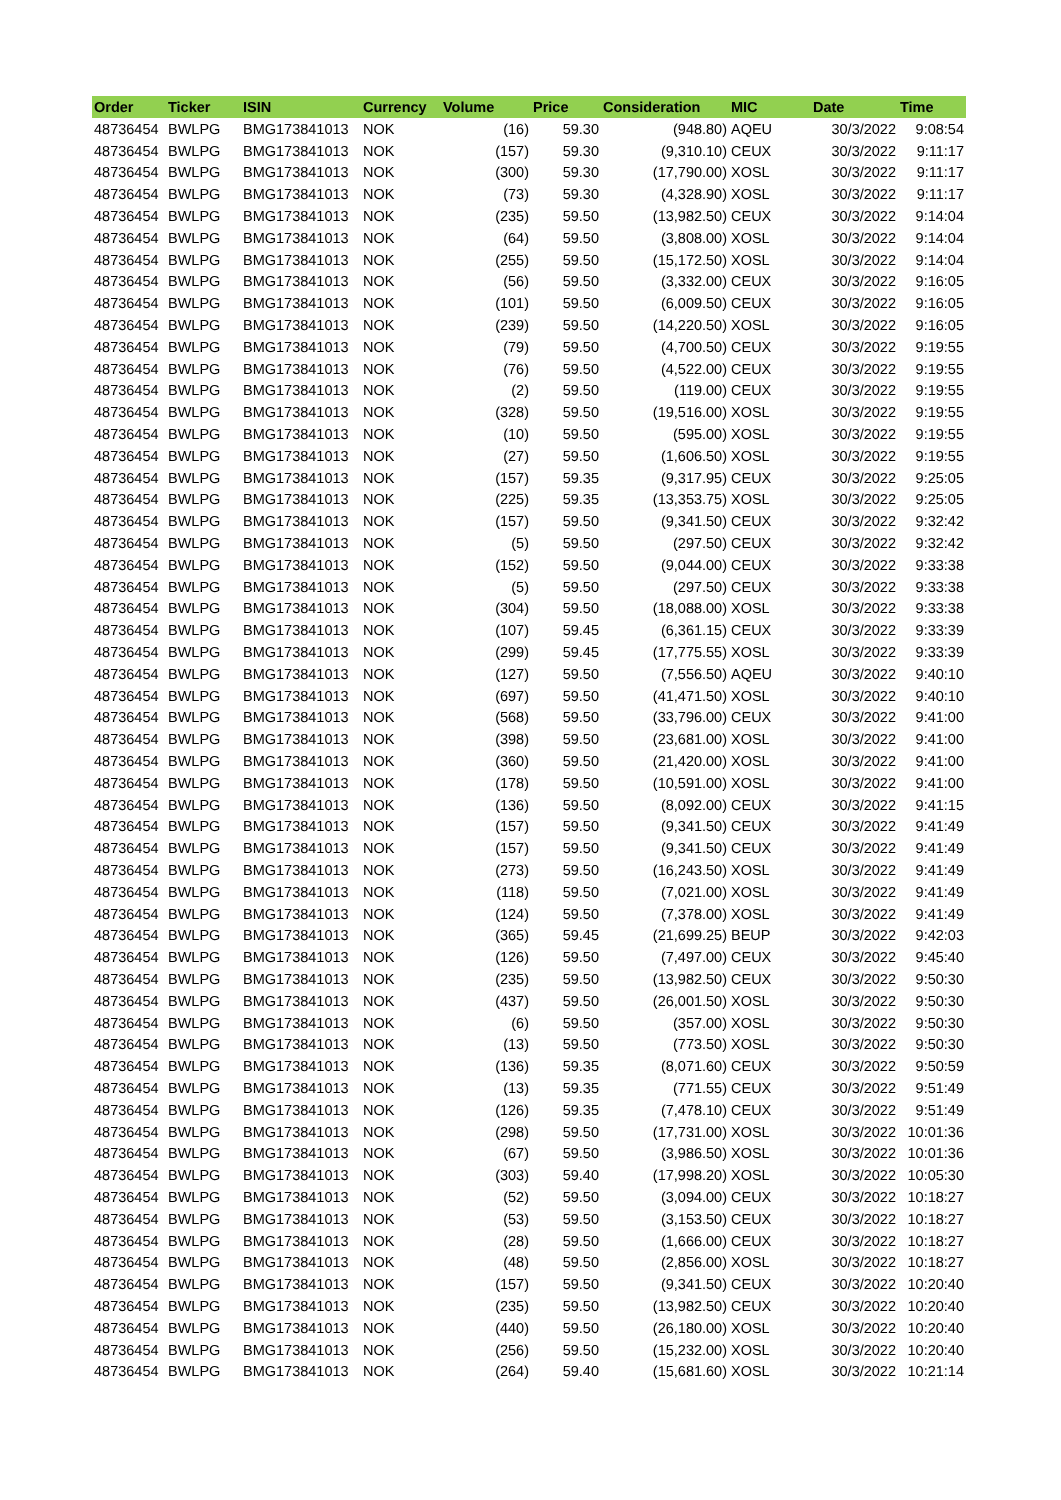| Order | Ticker | ISIN | Currency | Volume | Price | Consideration | MIC | Date | Time |
| --- | --- | --- | --- | --- | --- | --- | --- | --- | --- |
| 48736454 | BWLPG | BMG173841013 | NOK | (16) | 59.30 | (948.80) | AQEU | 30/3/2022 | 9:08:54 |
| 48736454 | BWLPG | BMG173841013 | NOK | (157) | 59.30 | (9,310.10) | CEUX | 30/3/2022 | 9:11:17 |
| 48736454 | BWLPG | BMG173841013 | NOK | (300) | 59.30 | (17,790.00) | XOSL | 30/3/2022 | 9:11:17 |
| 48736454 | BWLPG | BMG173841013 | NOK | (73) | 59.30 | (4,328.90) | XOSL | 30/3/2022 | 9:11:17 |
| 48736454 | BWLPG | BMG173841013 | NOK | (235) | 59.50 | (13,982.50) | CEUX | 30/3/2022 | 9:14:04 |
| 48736454 | BWLPG | BMG173841013 | NOK | (64) | 59.50 | (3,808.00) | XOSL | 30/3/2022 | 9:14:04 |
| 48736454 | BWLPG | BMG173841013 | NOK | (255) | 59.50 | (15,172.50) | XOSL | 30/3/2022 | 9:14:04 |
| 48736454 | BWLPG | BMG173841013 | NOK | (56) | 59.50 | (3,332.00) | CEUX | 30/3/2022 | 9:16:05 |
| 48736454 | BWLPG | BMG173841013 | NOK | (101) | 59.50 | (6,009.50) | CEUX | 30/3/2022 | 9:16:05 |
| 48736454 | BWLPG | BMG173841013 | NOK | (239) | 59.50 | (14,220.50) | XOSL | 30/3/2022 | 9:16:05 |
| 48736454 | BWLPG | BMG173841013 | NOK | (79) | 59.50 | (4,700.50) | CEUX | 30/3/2022 | 9:19:55 |
| 48736454 | BWLPG | BMG173841013 | NOK | (76) | 59.50 | (4,522.00) | CEUX | 30/3/2022 | 9:19:55 |
| 48736454 | BWLPG | BMG173841013 | NOK | (2) | 59.50 | (119.00) | CEUX | 30/3/2022 | 9:19:55 |
| 48736454 | BWLPG | BMG173841013 | NOK | (328) | 59.50 | (19,516.00) | XOSL | 30/3/2022 | 9:19:55 |
| 48736454 | BWLPG | BMG173841013 | NOK | (10) | 59.50 | (595.00) | XOSL | 30/3/2022 | 9:19:55 |
| 48736454 | BWLPG | BMG173841013 | NOK | (27) | 59.50 | (1,606.50) | XOSL | 30/3/2022 | 9:19:55 |
| 48736454 | BWLPG | BMG173841013 | NOK | (157) | 59.35 | (9,317.95) | CEUX | 30/3/2022 | 9:25:05 |
| 48736454 | BWLPG | BMG173841013 | NOK | (225) | 59.35 | (13,353.75) | XOSL | 30/3/2022 | 9:25:05 |
| 48736454 | BWLPG | BMG173841013 | NOK | (157) | 59.50 | (9,341.50) | CEUX | 30/3/2022 | 9:32:42 |
| 48736454 | BWLPG | BMG173841013 | NOK | (5) | 59.50 | (297.50) | CEUX | 30/3/2022 | 9:32:42 |
| 48736454 | BWLPG | BMG173841013 | NOK | (152) | 59.50 | (9,044.00) | CEUX | 30/3/2022 | 9:33:38 |
| 48736454 | BWLPG | BMG173841013 | NOK | (5) | 59.50 | (297.50) | CEUX | 30/3/2022 | 9:33:38 |
| 48736454 | BWLPG | BMG173841013 | NOK | (304) | 59.50 | (18,088.00) | XOSL | 30/3/2022 | 9:33:38 |
| 48736454 | BWLPG | BMG173841013 | NOK | (107) | 59.45 | (6,361.15) | CEUX | 30/3/2022 | 9:33:39 |
| 48736454 | BWLPG | BMG173841013 | NOK | (299) | 59.45 | (17,775.55) | XOSL | 30/3/2022 | 9:33:39 |
| 48736454 | BWLPG | BMG173841013 | NOK | (127) | 59.50 | (7,556.50) | AQEU | 30/3/2022 | 9:40:10 |
| 48736454 | BWLPG | BMG173841013 | NOK | (697) | 59.50 | (41,471.50) | XOSL | 30/3/2022 | 9:40:10 |
| 48736454 | BWLPG | BMG173841013 | NOK | (568) | 59.50 | (33,796.00) | CEUX | 30/3/2022 | 9:41:00 |
| 48736454 | BWLPG | BMG173841013 | NOK | (398) | 59.50 | (23,681.00) | XOSL | 30/3/2022 | 9:41:00 |
| 48736454 | BWLPG | BMG173841013 | NOK | (360) | 59.50 | (21,420.00) | XOSL | 30/3/2022 | 9:41:00 |
| 48736454 | BWLPG | BMG173841013 | NOK | (178) | 59.50 | (10,591.00) | XOSL | 30/3/2022 | 9:41:00 |
| 48736454 | BWLPG | BMG173841013 | NOK | (136) | 59.50 | (8,092.00) | CEUX | 30/3/2022 | 9:41:15 |
| 48736454 | BWLPG | BMG173841013 | NOK | (157) | 59.50 | (9,341.50) | CEUX | 30/3/2022 | 9:41:49 |
| 48736454 | BWLPG | BMG173841013 | NOK | (157) | 59.50 | (9,341.50) | CEUX | 30/3/2022 | 9:41:49 |
| 48736454 | BWLPG | BMG173841013 | NOK | (273) | 59.50 | (16,243.50) | XOSL | 30/3/2022 | 9:41:49 |
| 48736454 | BWLPG | BMG173841013 | NOK | (118) | 59.50 | (7,021.00) | XOSL | 30/3/2022 | 9:41:49 |
| 48736454 | BWLPG | BMG173841013 | NOK | (124) | 59.50 | (7,378.00) | XOSL | 30/3/2022 | 9:41:49 |
| 48736454 | BWLPG | BMG173841013 | NOK | (365) | 59.45 | (21,699.25) | BEUP | 30/3/2022 | 9:42:03 |
| 48736454 | BWLPG | BMG173841013 | NOK | (126) | 59.50 | (7,497.00) | CEUX | 30/3/2022 | 9:45:40 |
| 48736454 | BWLPG | BMG173841013 | NOK | (235) | 59.50 | (13,982.50) | CEUX | 30/3/2022 | 9:50:30 |
| 48736454 | BWLPG | BMG173841013 | NOK | (437) | 59.50 | (26,001.50) | XOSL | 30/3/2022 | 9:50:30 |
| 48736454 | BWLPG | BMG173841013 | NOK | (6) | 59.50 | (357.00) | XOSL | 30/3/2022 | 9:50:30 |
| 48736454 | BWLPG | BMG173841013 | NOK | (13) | 59.50 | (773.50) | XOSL | 30/3/2022 | 9:50:30 |
| 48736454 | BWLPG | BMG173841013 | NOK | (136) | 59.35 | (8,071.60) | CEUX | 30/3/2022 | 9:50:59 |
| 48736454 | BWLPG | BMG173841013 | NOK | (13) | 59.35 | (771.55) | CEUX | 30/3/2022 | 9:51:49 |
| 48736454 | BWLPG | BMG173841013 | NOK | (126) | 59.35 | (7,478.10) | CEUX | 30/3/2022 | 9:51:49 |
| 48736454 | BWLPG | BMG173841013 | NOK | (298) | 59.50 | (17,731.00) | XOSL | 30/3/2022 | 10:01:36 |
| 48736454 | BWLPG | BMG173841013 | NOK | (67) | 59.50 | (3,986.50) | XOSL | 30/3/2022 | 10:01:36 |
| 48736454 | BWLPG | BMG173841013 | NOK | (303) | 59.40 | (17,998.20) | XOSL | 30/3/2022 | 10:05:30 |
| 48736454 | BWLPG | BMG173841013 | NOK | (52) | 59.50 | (3,094.00) | CEUX | 30/3/2022 | 10:18:27 |
| 48736454 | BWLPG | BMG173841013 | NOK | (53) | 59.50 | (3,153.50) | CEUX | 30/3/2022 | 10:18:27 |
| 48736454 | BWLPG | BMG173841013 | NOK | (28) | 59.50 | (1,666.00) | CEUX | 30/3/2022 | 10:18:27 |
| 48736454 | BWLPG | BMG173841013 | NOK | (48) | 59.50 | (2,856.00) | XOSL | 30/3/2022 | 10:18:27 |
| 48736454 | BWLPG | BMG173841013 | NOK | (157) | 59.50 | (9,341.50) | CEUX | 30/3/2022 | 10:20:40 |
| 48736454 | BWLPG | BMG173841013 | NOK | (235) | 59.50 | (13,982.50) | CEUX | 30/3/2022 | 10:20:40 |
| 48736454 | BWLPG | BMG173841013 | NOK | (440) | 59.50 | (26,180.00) | XOSL | 30/3/2022 | 10:20:40 |
| 48736454 | BWLPG | BMG173841013 | NOK | (256) | 59.50 | (15,232.00) | XOSL | 30/3/2022 | 10:20:40 |
| 48736454 | BWLPG | BMG173841013 | NOK | (264) | 59.40 | (15,681.60) | XOSL | 30/3/2022 | 10:21:14 |